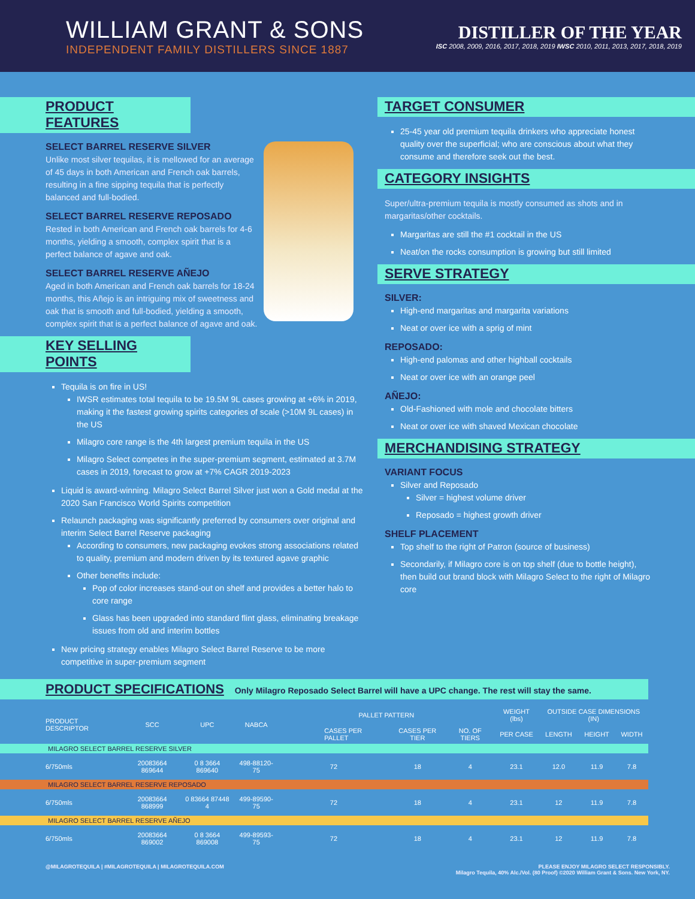WILLIAM GRANT & SONS
INDEPENDENT FAMILY DISTILLERS SINCE 1887
DISTILLER OF THE YEAR
ISC 2008, 2009, 2016, 2017, 2018, 2019 IWSC 2010, 2011, 2013, 2017, 2018, 2019
PRODUCT FEATURES
SELECT BARREL RESERVE SILVER
Unlike most silver tequilas, it is mellowed for an average of 45 days in both American and French oak barrels, resulting in a fine sipping tequila that is perfectly balanced and full-bodied.
SELECT BARREL RESERVE REPOSADO
Rested in both American and French oak barrels for 4-6 months, yielding a smooth, complex spirit that is a perfect balance of agave and oak.
SELECT BARREL RESERVE AÑEJO
Aged in both American and French oak barrels for 18-24 months, this Añejo is an intriguing mix of sweetness and oak that is smooth and full-bodied, yielding a smooth, complex spirit that is a perfect balance of agave and oak.
KEY SELLING POINTS
Tequila is on fire in US!
IWSR estimates total tequila to be 19.5M 9L cases growing at +6% in 2019, making it the fastest growing spirits categories of scale (>10M 9L cases) in the US
Milagro core range is the 4th largest premium tequila in the US
Milagro Select competes in the super-premium segment, estimated at 3.7M cases in 2019, forecast to grow at +7% CAGR 2019-2023
Liquid is award-winning. Milagro Select Barrel Silver just won a Gold medal at the 2020 San Francisco World Spirits competition
Relaunch packaging was significantly preferred by consumers over original and interim Select Barrel Reserve packaging
According to consumers, new packaging evokes strong associations related to quality, premium and modern driven by its textured agave graphic
Other benefits include:
Pop of color increases stand-out on shelf and provides a better halo to core range
Glass has been upgraded into standard flint glass, eliminating breakage issues from old and interim bottles
New pricing strategy enables Milagro Select Barrel Reserve to be more competitive in super-premium segment
TARGET CONSUMER
25-45 year old premium tequila drinkers who appreciate honest quality over the superficial; who are conscious about what they consume and therefore seek out the best.
CATEGORY INSIGHTS
Super/ultra-premium tequila is mostly consumed as shots and in margaritas/other cocktails.
Margaritas are still the #1 cocktail in the US
Neat/on the rocks consumption is growing but still limited
SERVE STRATEGY
SILVER:
High-end margaritas and margarita variations
Neat or over ice with a sprig of mint
REPOSADO:
High-end palomas and other highball cocktails
Neat or over ice with an orange peel
AÑEJO:
Old-Fashioned with mole and chocolate bitters
Neat or over ice with shaved Mexican chocolate
MERCHANDISING STRATEGY
VARIANT FOCUS
Silver and Reposado
Silver = highest volume driver
Reposado = highest growth driver
SHELF PLACEMENT
Top shelf to the right of Patron (source of business)
Secondarily, if Milagro core is on top shelf (due to bottle height), then build out brand block with Milagro Select to the right of Milagro core
PRODUCT SPECIFICATIONS Only Milagro Reposado Select Barrel will have a UPC change. The rest will stay the same.
| PRODUCT DESCRIPTOR | SCC | UPC | NABCA | PALLET PATTERN | | | WEIGHT (lbs) | OUTSIDE CASE DIMENSIONS (IN) | | |
| --- | --- | --- | --- | --- | --- | --- | --- | --- | --- | --- |
| | | | | CASES PER PALLET | CASES PER TIER | NO. OF TIERS | PER CASE | LENGTH | HEIGHT | WIDTH |
| MILAGRO SELECT BARREL RESERVE SILVER | | | | | | | | | | |
| 6/750mls | 20083664 869644 | 0 8 3664 869640 | 498-88120-75 | 72 | 18 | 4 | 23.1 | 12.0 | 11.9 | 7.8 |
| MILAGRO SELECT BARREL RESERVE REPOSADO | | | | | | | | | | |
| 6/750mls | 20083664 868999 | 0 83664 87448 4 | 499-89590-75 | 72 | 18 | 4 | 23.1 | 12 | 11.9 | 7.8 |
| MILAGRO SELECT BARREL RESERVE AÑEJO | | | | | | | | | | |
| 6/750mls | 20083664 869002 | 0 8 3664 869008 | 499-89593-75 | 72 | 18 | 4 | 23.1 | 12 | 11.9 | 7.8 |
@MILAGROTEQUILA | #MILAGROTEQUILA | MILAGROTEQUILA.COM
PLEASE ENJOY MILAGRO SELECT RESPONSIBLY.
Milagro Tequila, 40% Alc./Vol. (80 Proof) ©2020 William Grant & Sons. New York, NY.